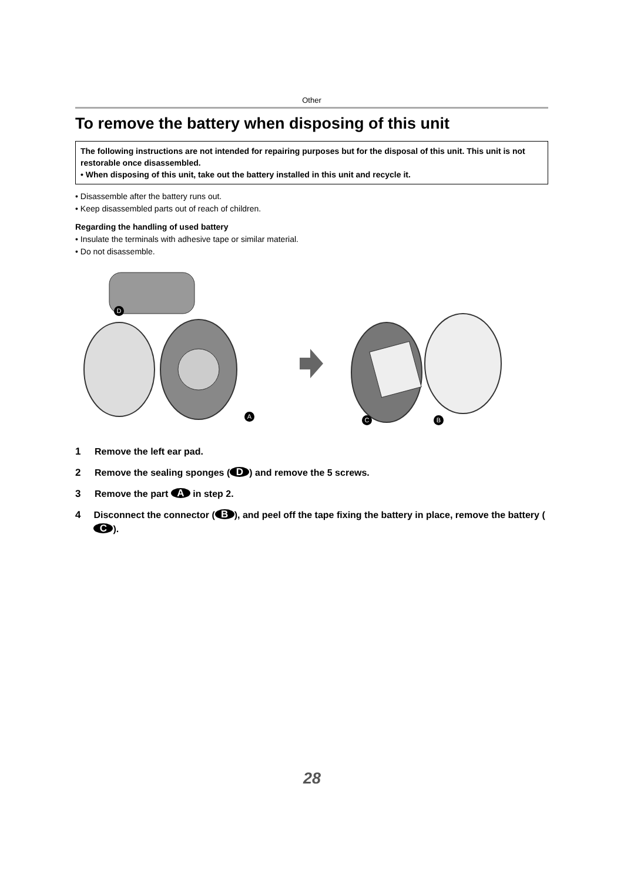Other
To remove the battery when disposing of this unit
The following instructions are not intended for repairing purposes but for the disposal of this unit. This unit is not restorable once disassembled.
• When disposing of this unit, take out the battery installed in this unit and recycle it.
• Disassemble after the battery runs out.
• Keep disassembled parts out of reach of children.
Regarding the handling of used battery
• Insulate the terminals with adhesive tape or similar material.
• Do not disassemble.
D
A C B
1 Remove the left ear pad.
2 Remove the sealing sponges (D) and remove the 5 screws.
3 Remove the part A in step 2.
4 Disconnect the connector (B), and peel off the tape fixing the battery in place, remove the battery (C).
28